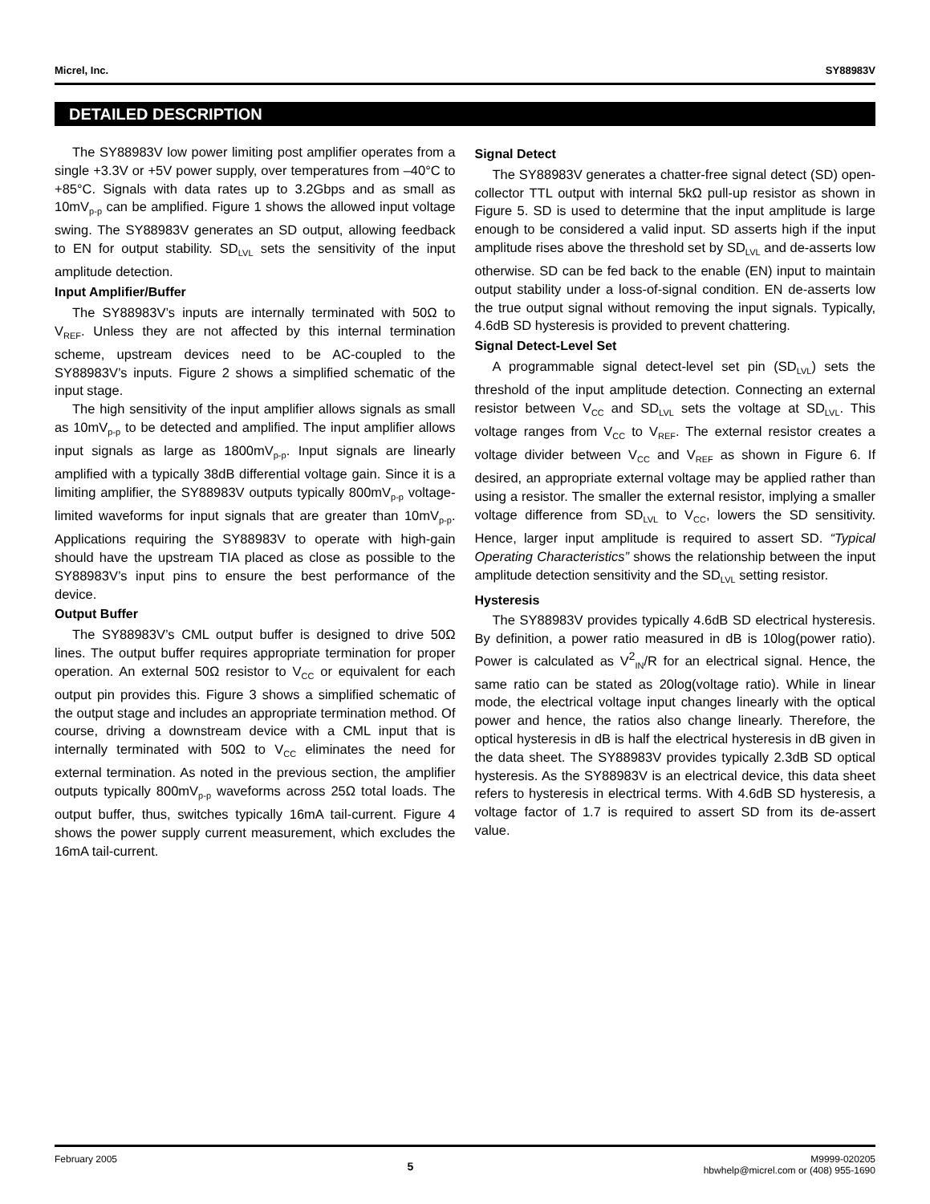Micrel, Inc. SY88983V
DETAILED DESCRIPTION
The SY88983V low power limiting post amplifier operates from a single +3.3V or +5V power supply, over temperatures from –40°C to +85°C. Signals with data rates up to 3.2Gbps and as small as 10mV<sub>p-p</sub> can be amplified. Figure 1 shows the allowed input voltage swing. The SY88983V generates an SD output, allowing feedback to EN for output stability. SD<sub>LVL</sub> sets the sensitivity of the input amplitude detection.
Input Amplifier/Buffer
The SY88983V’s inputs are internally terminated with 50Ω to V<sub>REF</sub>. Unless they are not affected by this internal termination scheme, upstream devices need to be AC-coupled to the SY88983V’s inputs. Figure 2 shows a simplified schematic of the input stage.
The high sensitivity of the input amplifier allows signals as small as 10mV<sub>p-p</sub> to be detected and amplified. The input amplifier allows input signals as large as 1800mV<sub>p-p</sub>. Input signals are linearly amplified with a typically 38dB differential voltage gain. Since it is a limiting amplifier, the SY88983V outputs typically 800mV<sub>p-p</sub> voltage-limited waveforms for input signals that are greater than 10mV<sub>p-p</sub>. Applications requiring the SY88983V to operate with high-gain should have the upstream TIA placed as close as possible to the SY88983V’s input pins to ensure the best performance of the device.
Output Buffer
The SY88983V’s CML output buffer is designed to drive 50Ω lines. The output buffer requires appropriate termination for proper operation. An external 50Ω resistor to V<sub>CC</sub> or equivalent for each output pin provides this. Figure 3 shows a simplified schematic of the output stage and includes an appropriate termination method. Of course, driving a downstream device with a CML input that is internally terminated with 50Ω to V<sub>CC</sub> eliminates the need for external termination. As noted in the previous section, the amplifier outputs typically 800mV<sub>p-p</sub> waveforms across 25Ω total loads. The output buffer, thus, switches typically 16mA tail-current. Figure 4 shows the power supply current measurement, which excludes the 16mA tail-current.
Signal Detect
The SY88983V generates a chatter-free signal detect (SD) open-collector TTL output with internal 5kΩ pull-up resistor as shown in Figure 5. SD is used to determine that the input amplitude is large enough to be considered a valid input. SD asserts high if the input amplitude rises above the threshold set by SD<sub>LVL</sub> and de-asserts low otherwise. SD can be fed back to the enable (EN) input to maintain output stability under a loss-of-signal condition. EN de-asserts low the true output signal without removing the input signals. Typically, 4.6dB SD hysteresis is provided to prevent chattering.
Signal Detect-Level Set
A programmable signal detect-level set pin (SD<sub>LVL</sub>) sets the threshold of the input amplitude detection. Connecting an external resistor between V<sub>CC</sub> and SD<sub>LVL</sub> sets the voltage at SD<sub>LVL</sub>. This voltage ranges from V<sub>CC</sub> to V<sub>REF</sub>. The external resistor creates a voltage divider between V<sub>CC</sub> and V<sub>REF</sub> as shown in Figure 6. If desired, an appropriate external voltage may be applied rather than using a resistor. The smaller the external resistor, implying a smaller voltage difference from SD<sub>LVL</sub> to V<sub>CC</sub>, lowers the SD sensitivity. Hence, larger input amplitude is required to assert SD. “Typical Operating Characteristics” shows the relationship between the input amplitude detection sensitivity and the SD<sub>LVL</sub> setting resistor.
Hysteresis
The SY88983V provides typically 4.6dB SD electrical hysteresis. By definition, a power ratio measured in dB is 10log(power ratio). Power is calculated as V<sup>2</sup><sub>IN</sub>/R for an electrical signal. Hence, the same ratio can be stated as 20log(voltage ratio). While in linear mode, the electrical voltage input changes linearly with the optical power and hence, the ratios also change linearly. Therefore, the optical hysteresis in dB is half the electrical hysteresis in dB given in the data sheet. The SY88983V provides typically 2.3dB SD optical hysteresis. As the SY88983V is an electrical device, this data sheet refers to hysteresis in electrical terms. With 4.6dB SD hysteresis, a voltage factor of 1.7 is required to assert SD from its de-assert value.
February 2005 5 M9999-020205
hbwhelp@micrel.com or (408) 955-1690